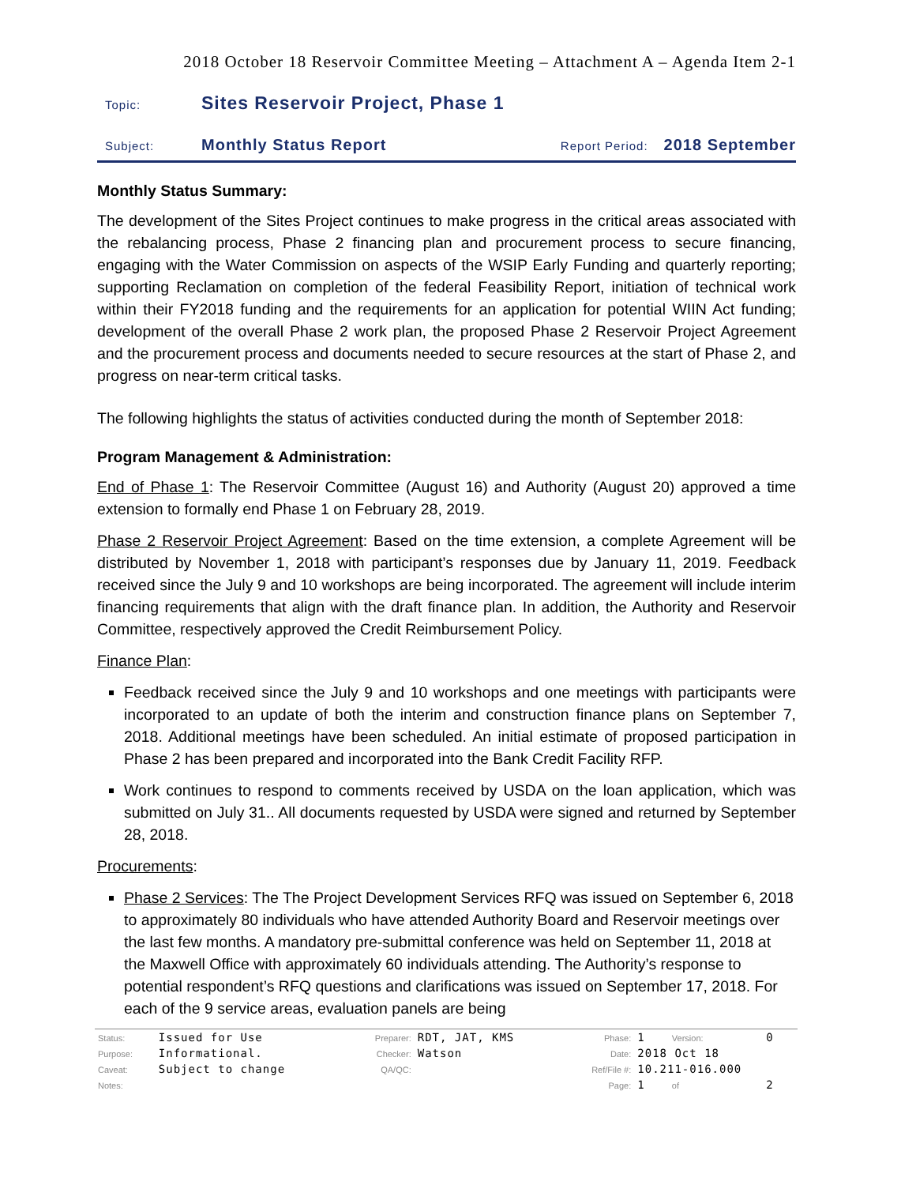2018 October 18 Reservoir Committee Meeting – Attachment A – Agenda Item 2-1
Topic: Sites Reservoir Project, Phase 1
Subject: Monthly Status Report Report Period: 2018 September
Monthly Status Summary:
The development of the Sites Project continues to make progress in the critical areas associated with the rebalancing process, Phase 2 financing plan and procurement process to secure financing, engaging with the Water Commission on aspects of the WSIP Early Funding and quarterly reporting; supporting Reclamation on completion of the federal Feasibility Report, initiation of technical work within their FY2018 funding and the requirements for an application for potential WIIN Act funding; development of the overall Phase 2 work plan, the proposed Phase 2 Reservoir Project Agreement and the procurement process and documents needed to secure resources at the start of Phase 2, and progress on near-term critical tasks.
The following highlights the status of activities conducted during the month of September 2018:
Program Management & Administration:
End of Phase 1: The Reservoir Committee (August 16) and Authority (August 20) approved a time extension to formally end Phase 1 on February 28, 2019.
Phase 2 Reservoir Project Agreement: Based on the time extension, a complete Agreement will be distributed by November 1, 2018 with participant’s responses due by January 11, 2019. Feedback received since the July 9 and 10 workshops are being incorporated. The agreement will include interim financing requirements that align with the draft finance plan. In addition, the Authority and Reservoir Committee, respectively approved the Credit Reimbursement Policy.
Finance Plan:
Feedback received since the July 9 and 10 workshops and one meetings with participants were incorporated to an update of both the interim and construction finance plans on September 7, 2018. Additional meetings have been scheduled. An initial estimate of proposed participation in Phase 2 has been prepared and incorporated into the Bank Credit Facility RFP.
Work continues to respond to comments received by USDA on the loan application, which was submitted on July 31.. All documents requested by USDA were signed and returned by September 28, 2018.
Procurements:
Phase 2 Services: The The Project Development Services RFQ was issued on September 6, 2018 to approximately 80 individuals who have attended Authority Board and Reservoir meetings over the last few months. A mandatory pre-submittal conference was held on September 11, 2018 at the Maxwell Office with approximately 60 individuals attending. The Authority’s response to potential respondent’s RFQ questions and clarifications was issued on September 17, 2018. For each of the 9 service areas, evaluation panels are being
| Status: | Issued for Use | Preparer: | RDT, JAT, KMS | Phase: | 1 | Version: | 0 |
| Purpose: | Informational. | Checker: | Watson | Date: | 2018 Oct 18 | | |
| Caveat: | Subject to change | QA/QC: | | Ref/File #: | 10.211-016.000 | | |
| Notes: | | | | Page: | 1 | of | 2 |